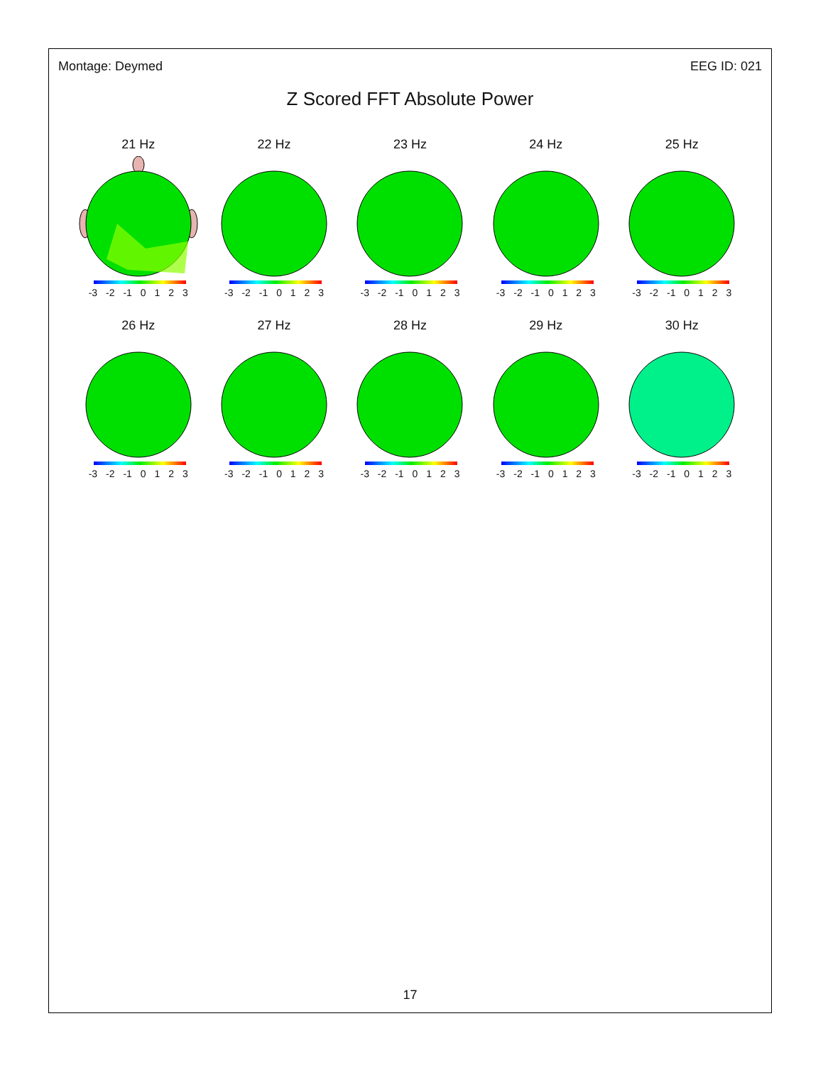Montage: Deymed EEG ID: 021
Z Scored FFT Absolute Power
21 Hz
-3 -2 -1 0123
22 Hz
-3 -2 -1 0123
23 Hz
-3 -2 -1 0123
24 Hz
-3 -2 -1 0123
25 Hz
-3 -2 -1 0123
26 Hz
-3 -2 -1 0123
27 Hz
-3 -2 -1 0123
28 Hz
-3 -2 -1 0123
29 Hz
-3 -2 -1 0123
30 Hz
-3 -2 -1 0123
17